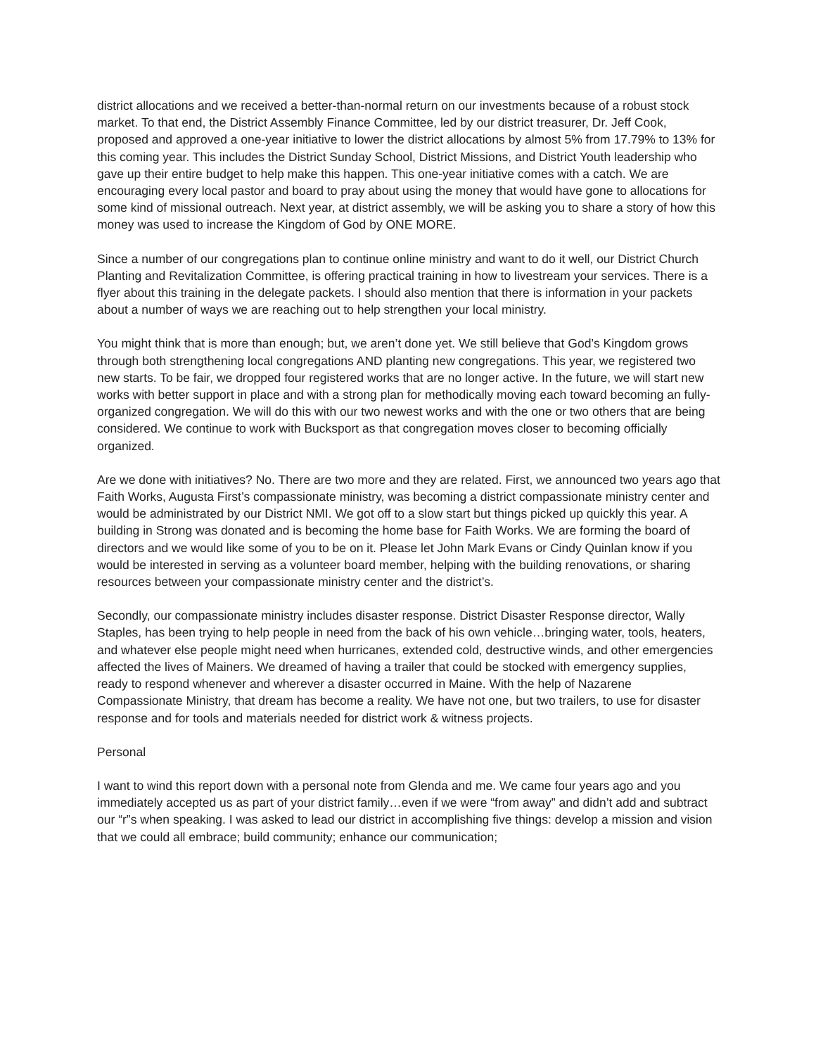district allocations and we received a better-than-normal return on our investments because of a robust stock market. To that end, the District Assembly Finance Committee, led by our district treasurer, Dr. Jeff Cook, proposed and approved a one-year initiative to lower the district allocations by almost 5% from 17.79% to 13% for this coming year. This includes the District Sunday School, District Missions, and District Youth leadership who gave up their entire budget to help make this happen. This one-year initiative comes with a catch. We are encouraging every local pastor and board to pray about using the money that would have gone to allocations for some kind of missional outreach. Next year, at district assembly, we will be asking you to share a story of how this money was used to increase the Kingdom of God by ONE MORE.
Since a number of our congregations plan to continue online ministry and want to do it well, our District Church Planting and Revitalization Committee, is offering practical training in how to livestream your services. There is a flyer about this training in the delegate packets. I should also mention that there is information in your packets about a number of ways we are reaching out to help strengthen your local ministry.
You might think that is more than enough; but, we aren’t done yet. We still believe that God’s Kingdom grows through both strengthening local congregations AND planting new congregations. This year, we registered two new starts. To be fair, we dropped four registered works that are no longer active. In the future, we will start new works with better support in place and with a strong plan for methodically moving each toward becoming an fully-organized congregation. We will do this with our two newest works and with the one or two others that are being considered. We continue to work with Bucksport as that congregation moves closer to becoming officially organized.
Are we done with initiatives? No. There are two more and they are related. First, we announced two years ago that Faith Works, Augusta First’s compassionate ministry, was becoming a district compassionate ministry center and would be administrated by our District NMI. We got off to a slow start but things picked up quickly this year. A building in Strong was donated and is becoming the home base for Faith Works. We are forming the board of directors and we would like some of you to be on it. Please let John Mark Evans or Cindy Quinlan know if you would be interested in serving as a volunteer board member, helping with the building renovations, or sharing resources between your compassionate ministry center and the district’s.
Secondly, our compassionate ministry includes disaster response. District Disaster Response director, Wally Staples, has been trying to help people in need from the back of his own vehicle…bringing water, tools, heaters, and whatever else people might need when hurricanes, extended cold, destructive winds, and other emergencies affected the lives of Mainers. We dreamed of having a trailer that could be stocked with emergency supplies, ready to respond whenever and wherever a disaster occurred in Maine. With the help of Nazarene Compassionate Ministry, that dream has become a reality. We have not one, but two trailers, to use for disaster response and for tools and materials needed for district work & witness projects.
Personal
I want to wind this report down with a personal note from Glenda and me. We came four years ago and you immediately accepted us as part of your district family…even if we were “from away” and didn’t add and subtract our “r”s when speaking. I was asked to lead our district in accomplishing five things: develop a mission and vision that we could all embrace; build community; enhance our communication;